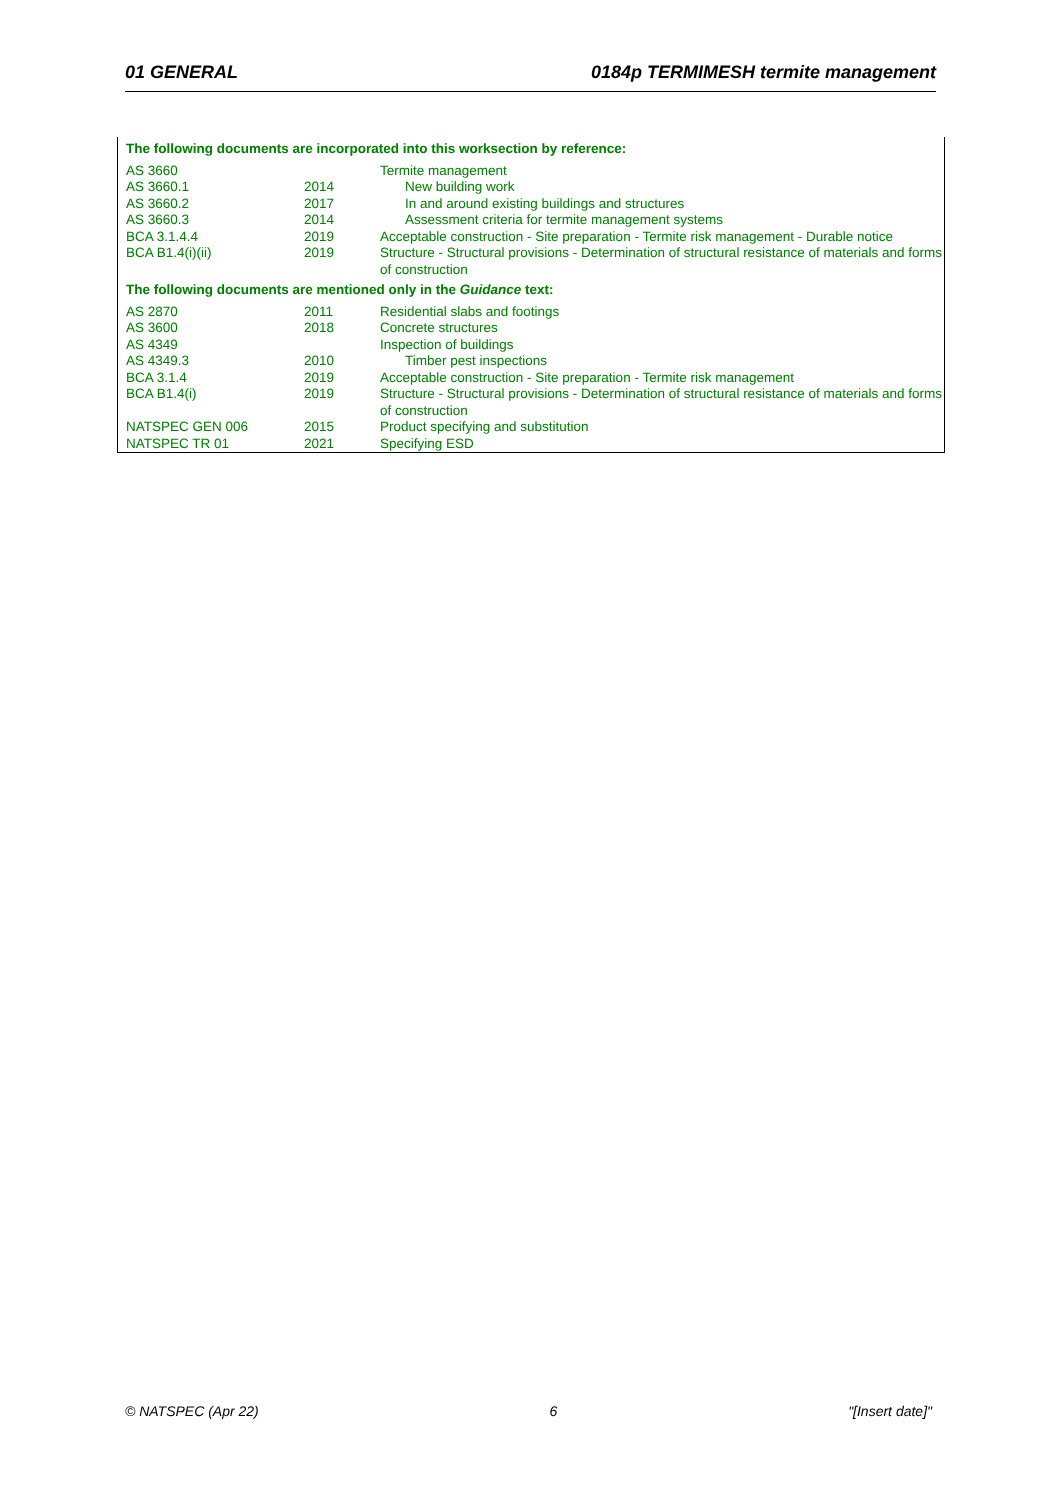01 GENERAL 0184p TERMIMESH termite management
| The following documents are incorporated into this worksection by reference: | | |
| AS 3660 | | Termite management |
| AS 3660.1 | 2014 | New building work |
| AS 3660.2 | 2017 | In and around existing buildings and structures |
| AS 3660.3 | 2014 | Assessment criteria for termite management systems |
| BCA 3.1.4.4 | 2019 | Acceptable construction - Site preparation - Termite risk management - Durable notice |
| BCA B1.4(i)(ii) | 2019 | Structure - Structural provisions - Determination of structural resistance of materials and forms of construction |
| The following documents are mentioned only in the Guidance text: | | |
| AS 2870 | 2011 | Residential slabs and footings |
| AS 3600 | 2018 | Concrete structures |
| AS 4349 | | Inspection of buildings |
| AS 4349.3 | 2010 | Timber pest inspections |
| BCA 3.1.4 | 2019 | Acceptable construction - Site preparation - Termite risk management |
| BCA B1.4(i) | 2019 | Structure - Structural provisions - Determination of structural resistance of materials and forms of construction |
| NATSPEC GEN 006 | 2015 | Product specifying and substitution |
| NATSPEC TR 01 | 2021 | Specifying ESD |
© NATSPEC (Apr 22) 6 "[Insert date]"